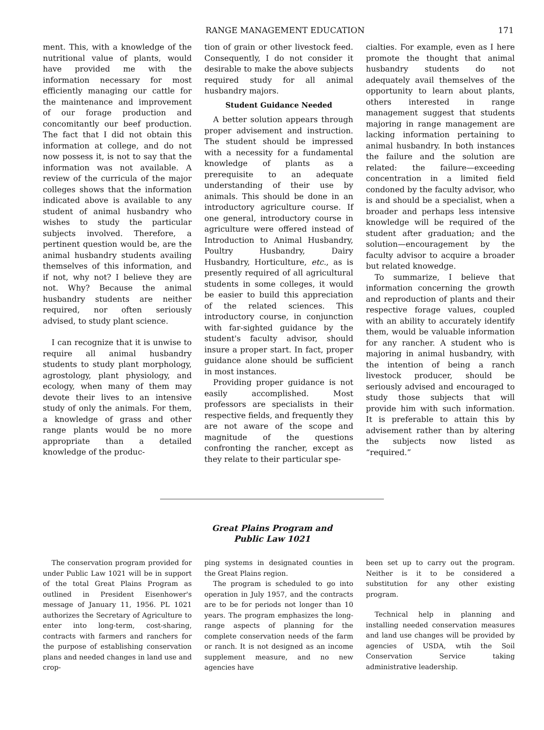RANGE MANAGEMENT EDUCATION 171
ment. This, with a knowledge of the nutritional value of plants, would have provided me with the information necessary for most efficiently managing our cattle for the maintenance and improvement of our forage production and concomitantly our beef production. The fact that I did not obtain this information at college, and do not now possess it, is not to say that the information was not available. A review of the curricula of the major colleges shows that the information indicated above is available to any student of animal husbandry who wishes to study the particular subjects involved. Therefore, a pertinent question would be, are the animal husbandry students availing themselves of this information, and if not, why not? I believe they are not. Why? Because the animal husbandry students are neither required, nor often seriously advised, to study plant science.
I can recognize that it is unwise to require all animal husbandry students to study plant morphology, agrostology, plant physiology, and ecology, when many of them may devote their lives to an intensive study of only the animals. For them, a knowledge of grass and other range plants would be no more appropriate than a detailed knowledge of the produc-
tion of grain or other livestock feed. Consequently, I do not consider it desirable to make the above subjects required study for all animal husbandry majors.
Student Guidance Needed
A better solution appears through proper advisement and instruction. The student should be impressed with a necessity for a fundamental knowledge of plants as a prerequisite to an adequate understanding of their use by animals. This should be done in an introductory agriculture course. If one general, introductory course in agriculture were offered instead of Introduction to Animal Husbandry, Poultry Husbandry, Dairy Husbandry, Horticulture, etc., as is presently required of all agricultural students in some colleges, it would be easier to build this appreciation of the related sciences. This introductory course, in conjunction with far-sighted guidance by the student's faculty advisor, should insure a proper start. In fact, proper guidance alone should be sufficient in most instances.
Providing proper guidance is not easily accomplished. Most professors are specialists in their respective fields, and frequently they are not aware of the scope and magnitude of the questions confronting the rancher, except as they relate to their particular spe-
cialties. For example, even as I here promote the thought that animal husbandry students do not adequately avail themselves of the opportunity to learn about plants, others interested in range management suggest that students majoring in range management are lacking information pertaining to animal husbandry. In both instances the failure and the solution are related: the failure—exceeding concentration in a limited field condoned by the faculty advisor, who is and should be a specialist, when a broader and perhaps less intensive knowledge will be required of the student after graduation; and the solution—encouragement by the faculty advisor to acquire a broader but related knowedge.
To summarize, I believe that information concerning the growth and reproduction of plants and their respective forage values, coupled with an ability to accurately identify them, would be valuable information for any rancher. A student who is majoring in animal husbandry, with the intention of being a ranch livestock producer, should be seriously advised and encouraged to study those subjects that will provide him with such information. It is preferable to attain this by advisement rather than by altering the subjects now listed as “required.”
Great Plains Program and
Public Law 1021
The conservation program provided for under Public Law 1021 will be in support of the total Great Plains Program as outlined in President Eisenhower's message of January 11, 1956. PL 1021 authorizes the Secretary of Agriculture to enter into long-term, cost-sharing, contracts with farmers and ranchers for the purpose of establishing conservation plans and needed changes in land use and crop-
ping systems in designated counties in the Great Plains region.
The program is scheduled to go into operation in July 1957, and the contracts are to be for periods not longer than 10 years. The program emphasizes the long-range aspects of planning for the complete conservation needs of the farm or ranch. It is not designed as an income supplement measure, and no new agencies have
been set up to carry out the program. Neither is it to be considered a substitution for any other existing program.
Technical help in planning and installing needed conservation measures and land use changes will be provided by agencies of USDA, wtih the Soil Conservation Service taking administrative leadership.